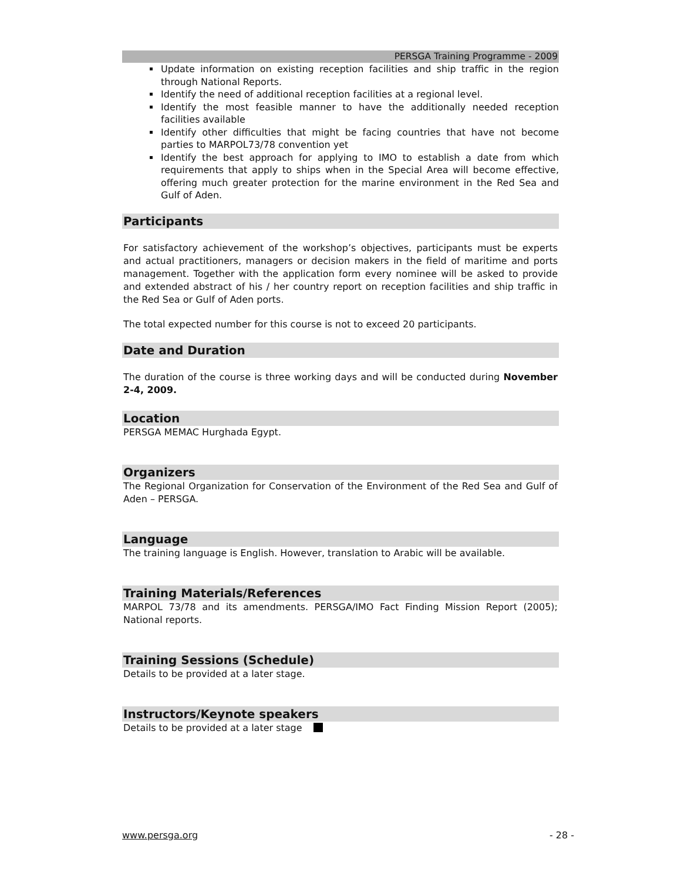PERSGA Training Programme - 2009
Update information on existing reception facilities and ship traffic in the region through National Reports.
Identify the need of additional reception facilities at a regional level.
Identify the most feasible manner to have the additionally needed reception facilities available
Identify other difficulties that might be facing countries that have not become parties to MARPOL73/78 convention yet
Identify the best approach for applying to IMO to establish a date from which requirements that apply to ships when in the Special Area will become effective, offering much greater protection for the marine environment in the Red Sea and Gulf of Aden.
Participants
For satisfactory achievement of the workshop’s objectives, participants must be experts and actual practitioners, managers or decision makers in the field of maritime and ports management. Together with the application form every nominee will be asked to provide and extended abstract of his / her country report on reception facilities and ship traffic in the Red Sea or Gulf of Aden ports.
The total expected number for this course is not to exceed 20 participants.
Date and Duration
The duration of the course is three working days and will be conducted during November 2-4, 2009.
Location
PERSGA MEMAC Hurghada Egypt.
Organizers
The Regional Organization for Conservation of the Environment of the Red Sea and Gulf of Aden – PERSGA.
Language
The training language is English. However, translation to Arabic will be available.
Training Materials/References
MARPOL 73/78 and its amendments. PERSGA/IMO Fact Finding Mission Report (2005); National reports.
Training Sessions (Schedule)
Details to be provided at a later stage.
Instructors/Keynote speakers
Details to be provided at a later stage
www.persga.org - 28 -